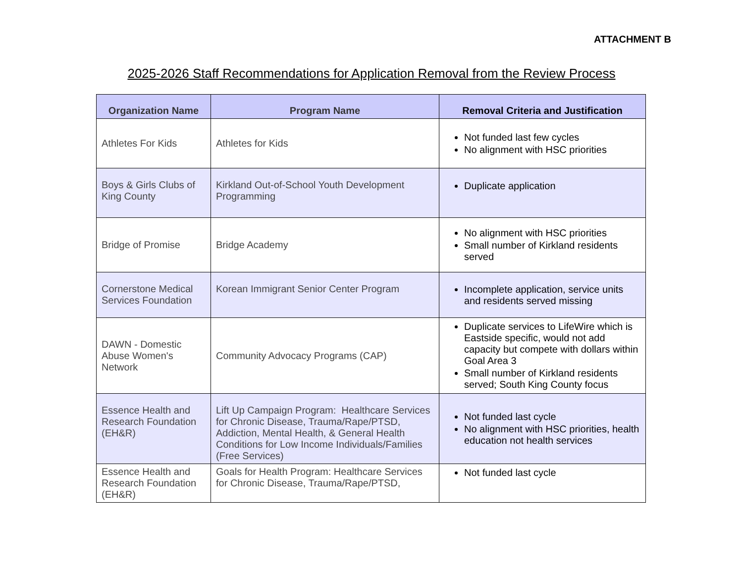ATTACHMENT B
2025-2026 Staff Recommendations for Application Removal from the Review Process
| Organization Name | Program Name | Removal Criteria and Justification |
| --- | --- | --- |
| Athletes For Kids | Athletes for Kids | Not funded last few cycles No alignment with HSC priorities |
| Boys & Girls Clubs of King County | Kirkland Out-of-School Youth Development Programming | Duplicate application |
| Bridge of Promise | Bridge Academy | No alignment with HSC priorities Small number of Kirkland residents served |
| Cornerstone Medical Services Foundation | Korean Immigrant Senior Center Program | Incomplete application, service units and residents served missing |
| DAWN - Domestic Abuse Women's Network | Community Advocacy Programs (CAP) | Duplicate services to LifeWire which is Eastside specific, would not add capacity but compete with dollars within Goal Area 3 Small number of Kirkland residents served; South King County focus |
| Essence Health and Research Foundation (EH&R) | Lift Up Campaign Program: Healthcare Services for Chronic Disease, Trauma/Rape/PTSD, Addiction, Mental Health, & General Health Conditions for Low Income Individuals/Families (Free Services) | Not funded last cycle No alignment with HSC priorities, health education not health services |
| Essence Health and Research Foundation (EH&R) | Goals for Health Program: Healthcare Services for Chronic Disease, Trauma/Rape/PTSD, | Not funded last cycle |